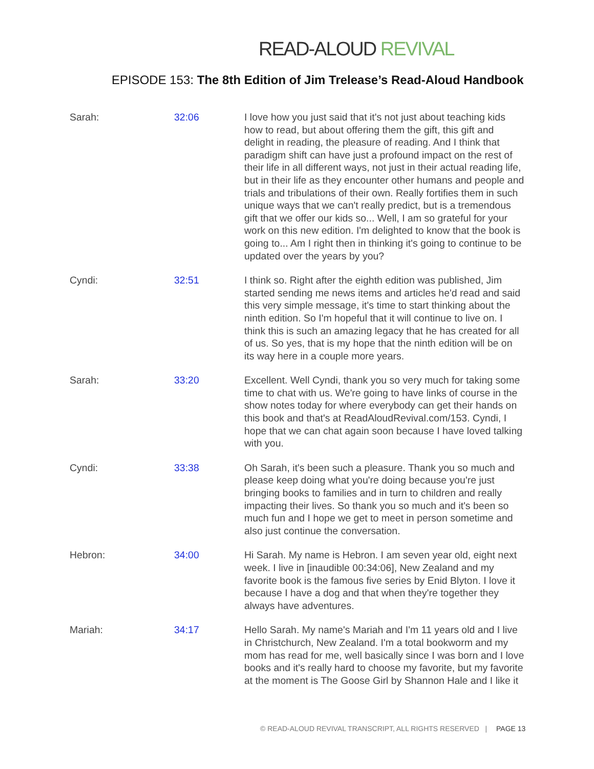READ-ALOUD REVIVAL
EPISODE 153: The 8th Edition of Jim Trelease’s Read-Aloud Handbook
| Sarah: | 32:06 | I love how you just said that it's not just about teaching kids how to read, but about offering them the gift, this gift and delight in reading, the pleasure of reading. And I think that paradigm shift can have just a profound impact on the rest of their life in all different ways, not just in their actual reading life, but in their life as they encounter other humans and people and trials and tribulations of their own. Really fortifies them in such unique ways that we can't really predict, but is a tremendous gift that we offer our kids so... Well, I am so grateful for your work on this new edition. I'm delighted to know that the book is going to... Am I right then in thinking it's going to continue to be updated over the years by you? |
| Cyndi: | 32:51 | I think so. Right after the eighth edition was published, Jim started sending me news items and articles he'd read and said this very simple message, it's time to start thinking about the ninth edition. So I'm hopeful that it will continue to live on. I think this is such an amazing legacy that he has created for all of us. So yes, that is my hope that the ninth edition will be on its way here in a couple more years. |
| Sarah: | 33:20 | Excellent. Well Cyndi, thank you so very much for taking some time to chat with us. We're going to have links of course in the show notes today for where everybody can get their hands on this book and that's at ReadAloudRevival.com/153. Cyndi, I hope that we can chat again soon because I have loved talking with you. |
| Cyndi: | 33:38 | Oh Sarah, it's been such a pleasure. Thank you so much and please keep doing what you're doing because you're just bringing books to families and in turn to children and really impacting their lives. So thank you so much and it's been so much fun and I hope we get to meet in person sometime and also just continue the conversation. |
| Hebron: | 34:00 | Hi Sarah. My name is Hebron. I am seven year old, eight next week. I live in [inaudible 00:34:06], New Zealand and my favorite book is the famous five series by Enid Blyton. I love it because I have a dog and that when they're together they always have adventures. |
| Mariah: | 34:17 | Hello Sarah. My name's Mariah and I'm 11 years old and I live in Christchurch, New Zealand. I'm a total bookworm and my mom has read for me, well basically since I was born and I love books and it's really hard to choose my favorite, but my favorite at the moment is The Goose Girl by Shannon Hale and I like it |
© READ-ALOUD REVIVAL TRANSCRIPT, ALL RIGHTS RESERVED | PAGE 13